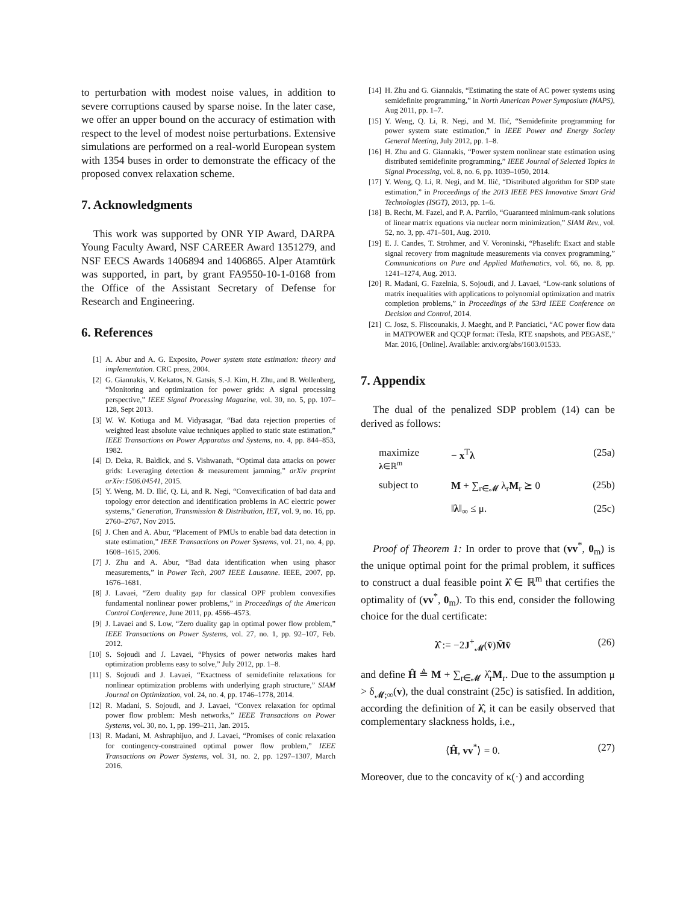to perturbation with modest noise values, in addition to severe corruptions caused by sparse noise. In the later case, we offer an upper bound on the accuracy of estimation with respect to the level of modest noise perturbations. Extensive simulations are performed on a real-world European system with 1354 buses in order to demonstrate the efficacy of the proposed convex relaxation scheme.
7. Acknowledgments
This work was supported by ONR YIP Award, DARPA Young Faculty Award, NSF CAREER Award 1351279, and NSF EECS Awards 1406894 and 1406865. Alper Atamtürk was supported, in part, by grant FA9550-10-1-0168 from the Office of the Assistant Secretary of Defense for Research and Engineering.
6. References
[1] A. Abur and A. G. Exposito, Power system state estimation: theory and implementation. CRC press, 2004.
[2] G. Giannakis, V. Kekatos, N. Gatsis, S.-J. Kim, H. Zhu, and B. Wollenberg, “Monitoring and optimization for power grids: A signal processing perspective,” IEEE Signal Processing Magazine, vol. 30, no. 5, pp. 107–128, Sept 2013.
[3] W. W. Kotiuga and M. Vidyasagar, “Bad data rejection properties of weighted least absolute value techniques applied to static state estimation,” IEEE Transactions on Power Apparatus and Systems, no. 4, pp. 844–853, 1982.
[4] D. Deka, R. Baldick, and S. Vishwanath, “Optimal data attacks on power grids: Leveraging detection & measurement jamming,” arXiv preprint arXiv:1506.04541, 2015.
[5] Y. Weng, M. D. Ilić, Q. Li, and R. Negi, “Convexification of bad data and topology error detection and identification problems in AC electric power systems,” Generation, Transmission & Distribution, IET, vol. 9, no. 16, pp. 2760–2767, Nov 2015.
[6] J. Chen and A. Abur, “Placement of PMUs to enable bad data detection in state estimation,” IEEE Transactions on Power Systems, vol. 21, no. 4, pp. 1608–1615, 2006.
[7] J. Zhu and A. Abur, “Bad data identification when using phasor measurements,” in Power Tech, 2007 IEEE Lausanne. IEEE, 2007, pp. 1676–1681.
[8] J. Lavaei, “Zero duality gap for classical OPF problem convexifies fundamental nonlinear power problems,” in Proceedings of the American Control Conference, June 2011, pp. 4566–4573.
[9] J. Lavaei and S. Low, “Zero duality gap in optimal power flow problem,” IEEE Transactions on Power Systems, vol. 27, no. 1, pp. 92–107, Feb. 2012.
[10] S. Sojoudi and J. Lavaei, “Physics of power networks makes hard optimization problems easy to solve,” July 2012, pp. 1–8.
[11] S. Sojoudi and J. Lavaei, “Exactness of semidefinite relaxations for nonlinear optimization problems with underlying graph structure,” SIAM Journal on Optimization, vol. 24, no. 4, pp. 1746–1778, 2014.
[12] R. Madani, S. Sojoudi, and J. Lavaei, “Convex relaxation for optimal power flow problem: Mesh networks,” IEEE Transactions on Power Systems, vol. 30, no. 1, pp. 199–211, Jan. 2015.
[13] R. Madani, M. Ashraphijuo, and J. Lavaei, “Promises of conic relaxation for contingency-constrained optimal power flow problem,” IEEE Transactions on Power Systems, vol. 31, no. 2, pp. 1297–1307, March 2016.
[14] H. Zhu and G. Giannakis, “Estimating the state of AC power systems using semidefinite programming,” in North American Power Symposium (NAPS), Aug 2011, pp. 1–7.
[15] Y. Weng, Q. Li, R. Negi, and M. Ilić, “Semidefinite programming for power system state estimation,” in IEEE Power and Energy Society General Meeting, July 2012, pp. 1–8.
[16] H. Zhu and G. Giannakis, “Power system nonlinear state estimation using distributed semidefinite programming,” IEEE Journal of Selected Topics in Signal Processing, vol. 8, no. 6, pp. 1039–1050, 2014.
[17] Y. Weng, Q. Li, R. Negi, and M. Ilić, “Distributed algorithm for SDP state estimation,” in Proceedings of the 2013 IEEE PES Innovative Smart Grid Technologies (ISGT), 2013, pp. 1–6.
[18] B. Recht, M. Fazel, and P. A. Parrilo, “Guaranteed minimum-rank solutions of linear matrix equations via nuclear norm minimization,” SIAM Rev., vol. 52, no. 3, pp. 471–501, Aug. 2010.
[19] E. J. Candes, T. Strohmer, and V. Voroninski, “Phaselift: Exact and stable signal recovery from magnitude measurements via convex programming,” Communications on Pure and Applied Mathematics, vol. 66, no. 8, pp. 1241–1274, Aug. 2013.
[20] R. Madani, G. Fazelnia, S. Sojoudi, and J. Lavaei, “Low-rank solutions of matrix inequalities with applications to polynomial optimization and matrix completion problems,” in Proceedings of the 53rd IEEE Conference on Decision and Control, 2014.
[21] C. Josz, S. Fliscounakis, J. Maeght, and P. Panciatici, “AC power flow data in MATPOWER and QCQP format: iTesla, RTE snapshots, and PEGASE,” Mar. 2016, [Online]. Available: arxiv.org/abs/1603.01533.
7. Appendix
The dual of the penalized SDP problem (14) can be derived as follows:
maximize
λ∈ℝ<sup>m</sup> − x<sup>T</sup>λ (25a)
subject to M + ∑<sub>r∈𝓜</sub> λ<sub>r</sub>M<sub>r</sub> ⪰ 0 (25b)
‖λ‖<sub>∞</sub> ≤ μ. (25c)
Proof of Theorem 1: In order to prove that (vv<sup>*</sup>, 0<sub>m</sub>) is the unique optimal point for the primal problem, it suffices to construct a dual feasible point λ̂ ∈ ℝ<sup>m</sup> that certifies the optimality of (vv<sup>*</sup>, 0<sub>m</sub>). To this end, consider the following choice for the dual certificate:
λ̂ := −2J<sup>+</sup><sub>𝓜</sub>(v̄)M̄v̄ (26)
and define Ĥ ≜ M + ∑<sub>r∈𝓜</sub> λ̂<sub>r</sub>M<sub>r</sub>. Due to the assumption μ > δ<sub>𝓜;∞</sub>(v), the dual constraint (25c) is satisfied. In addition, according the definition of λ̂, it can be easily observed that complementary slackness holds, i.e.,
⟨Ĥ, vv<sup>*</sup>⟩ = 0. (27)
Moreover, due to the concavity of κ(·) and according